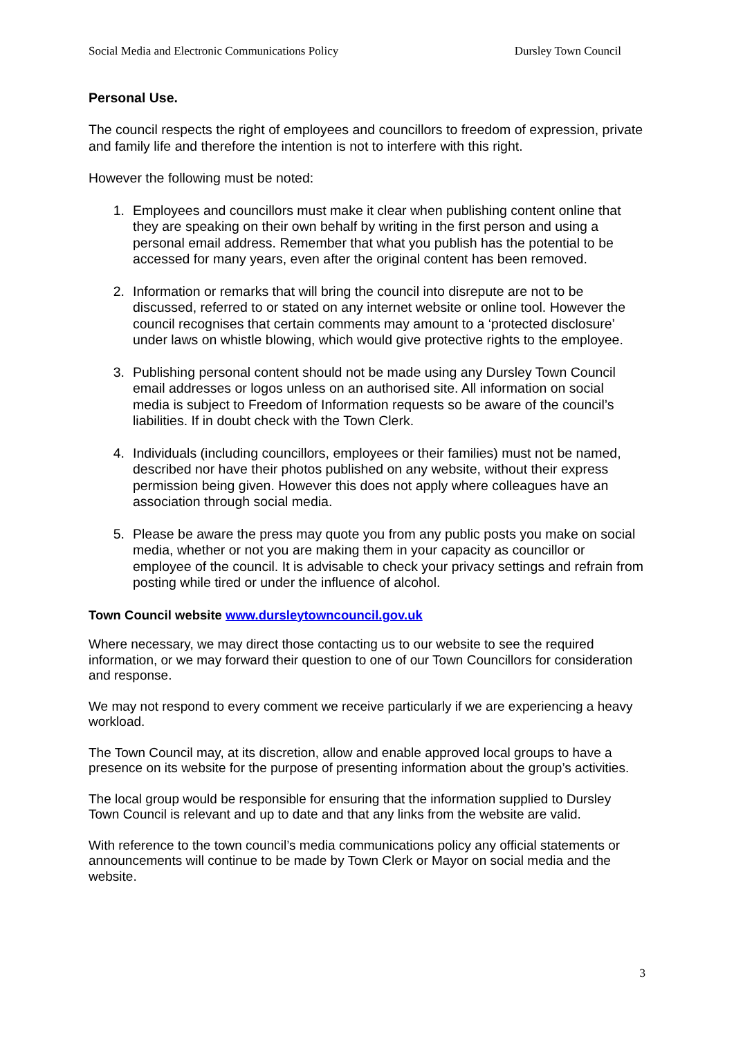Social Media and Electronic Communications Policy Dursley Town Council
Personal Use.
The council respects the right of employees and councillors to freedom of expression, private and family life and therefore the intention is not to interfere with this right.
However the following must be noted:
1. Employees and councillors must make it clear when publishing content online that they are speaking on their own behalf by writing in the first person and using a personal email address. Remember that what you publish has the potential to be accessed for many years, even after the original content has been removed.
2. Information or remarks that will bring the council into disrepute are not to be discussed, referred to or stated on any internet website or online tool. However the council recognises that certain comments may amount to a ‘protected disclosure’ under laws on whistle blowing, which would give protective rights to the employee.
3. Publishing personal content should not be made using any Dursley Town Council email addresses or logos unless on an authorised site. All information on social media is subject to Freedom of Information requests so be aware of the council’s liabilities. If in doubt check with the Town Clerk.
4. Individuals (including councillors, employees or their families) must not be named, described nor have their photos published on any website, without their express permission being given. However this does not apply where colleagues have an association through social media.
5. Please be aware the press may quote you from any public posts you make on social media, whether or not you are making them in your capacity as councillor or employee of the council. It is advisable to check your privacy settings and refrain from posting while tired or under the influence of alcohol.
Town Council website www.dursleytowncouncil.gov.uk
Where necessary, we may direct those contacting us to our website to see the required information, or we may forward their question to one of our Town Councillors for consideration and response.
We may not respond to every comment we receive particularly if we are experiencing a heavy workload.
The Town Council may, at its discretion, allow and enable approved local groups to have a presence on its website for the purpose of presenting information about the group’s activities.
The local group would be responsible for ensuring that the information supplied to Dursley Town Council is relevant and up to date and that any links from the website are valid.
With reference to the town council’s media communications policy any official statements or announcements will continue to be made by Town Clerk or Mayor on social media and the website.
3